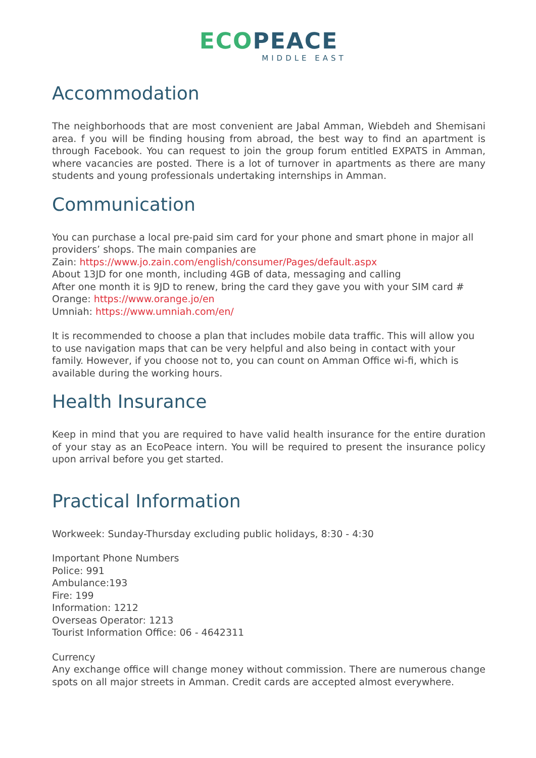ECO PEACE
MIDDLE EAST
Accommodation
The neighborhoods that are most convenient are Jabal Amman, Wiebdeh and Shemisani area. f you will be finding housing from abroad, the best way to find an apartment is through Facebook. You can request to join the group forum entitled EXPATS in Amman, where vacancies are posted. There is a lot of turnover in apartments as there are many students and young professionals undertaking internships in Amman.
Communication
You can purchase a local pre-paid sim card for your phone and smart phone in major all providers’ shops. The main companies are
Zain: https://www.jo.zain.com/english/consumer/Pages/default.aspx
About 13JD for one month, including 4GB of data, messaging and calling
After one month it is 9JD to renew, bring the card they gave you with your SIM card #
Orange: https://www.orange.jo/en
Umniah: https://www.umniah.com/en/
It is recommended to choose a plan that includes mobile data traffic. This will allow you to use navigation maps that can be very helpful and also being in contact with your family. However, if you choose not to, you can count on Amman Office wi-fi, which is available during the working hours.
Health Insurance
Keep in mind that you are required to have valid health insurance for the entire duration of your stay as an EcoPeace intern. You will be required to present the insurance policy upon arrival before you get started.
Practical Information
Workweek: Sunday-Thursday excluding public holidays, 8:30 - 4:30
Important Phone Numbers
Police: 991
Ambulance:193
Fire: 199
Information: 1212
Overseas Operator: 1213
Tourist Information Office: 06 - 4642311
Currency
Any exchange office will change money without commission. There are numerous change spots on all major streets in Amman. Credit cards are accepted almost everywhere.